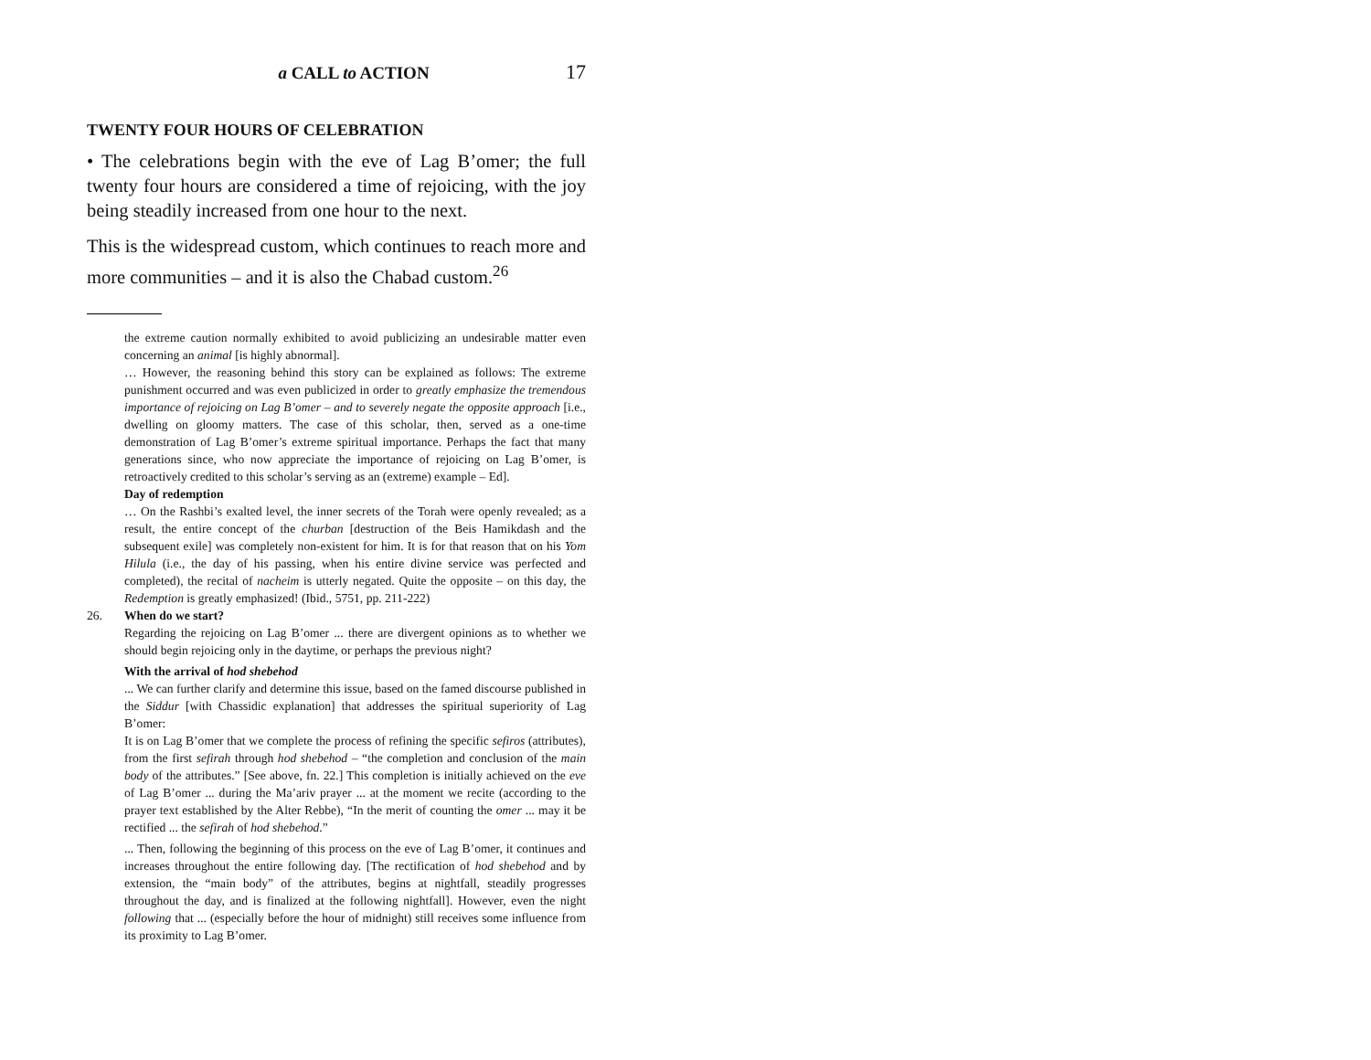a CALL to ACTION 17
TWENTY FOUR HOURS OF CELEBRATION
• The celebrations begin with the eve of Lag B’omer; the full twenty four hours are considered a time of rejoicing, with the joy being steadily increased from one hour to the next.
This is the widespread custom, which continues to reach more and more communities – and it is also the Chabad custom.<sup>26</sup>
the extreme caution normally exhibited to avoid publicizing an undesirable matter even concerning an animal [is highly abnormal].
… However, the reasoning behind this story can be explained as follows: The extreme punishment occurred and was even publicized in order to greatly emphasize the tremendous importance of rejoicing on Lag B’omer – and to severely negate the opposite approach [i.e., dwelling on gloomy matters. The case of this scholar, then, served as a one-time demonstration of Lag B’omer’s extreme spiritual importance. Perhaps the fact that many generations since, who now appreciate the importance of rejoicing on Lag B’omer, is retroactively credited to this scholar’s serving as an (extreme) example – Ed].
Day of redemption
… On the Rashbi’s exalted level, the inner secrets of the Torah were openly revealed; as a result, the entire concept of the churban [destruction of the Beis Hamikdash and the subsequent exile] was completely non-existent for him. It is for that reason that on his Yom Hilula (i.e., the day of his passing, when his entire divine service was perfected and completed), the recital of nacheim is utterly negated. Quite the opposite – on this day, the Redemption is greatly emphasized! (Ibid., 5751, pp. 211-222)
26. When do we start?
Regarding the rejoicing on Lag B’omer ... there are divergent opinions as to whether we should begin rejoicing only in the daytime, or perhaps the previous night?
With the arrival of hod shebehod
... We can further clarify and determine this issue, based on the famed discourse published in the Siddur [with Chassidic explanation] that addresses the spiritual superiority of Lag B’omer:
It is on Lag B’omer that we complete the process of refining the specific sefiros (attributes), from the first sefirah through hod shebehod – “the completion and conclusion of the main body of the attributes.” [See above, fn. 22.] This completion is initially achieved on the eve of Lag B’omer ... during the Ma’ariv prayer ... at the moment we recite (according to the prayer text established by the Alter Rebbe), “In the merit of counting the omer ... may it be rectified ... the sefirah of hod shebehod.”
... Then, following the beginning of this process on the eve of Lag B’omer, it continues and increases throughout the entire following day. [The rectification of hod shebehod and by extension, the “main body” of the attributes, begins at nightfall, steadily progresses throughout the day, and is finalized at the following nightfall]. However, even the night following that ... (especially before the hour of midnight) still receives some influence from its proximity to Lag B’omer.